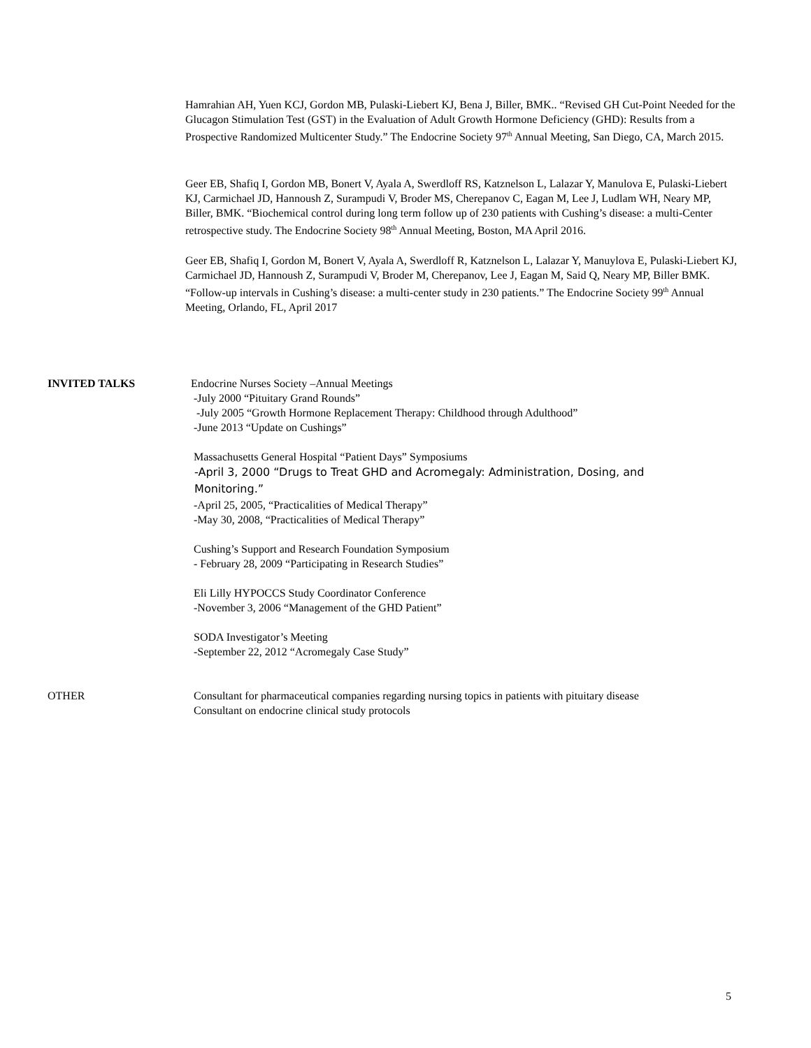Hamrahian AH, Yuen KCJ, Gordon MB, Pulaski-Liebert KJ, Bena J, Biller, BMK.. “Revised GH Cut-Point Needed for the Glucagon Stimulation Test (GST) in the Evaluation of Adult Growth Hormone Deficiency (GHD): Results from a Prospective Randomized Multicenter Study.” The Endocrine Society 97<sup>th</sup> Annual Meeting, San Diego, CA, March 2015.
Geer EB, Shafiq I, Gordon MB, Bonert V, Ayala A, Swerdloff RS, Katznelson L, Lalazar Y, Manulova E, Pulaski-Liebert KJ, Carmichael JD, Hannoush Z, Surampudi V, Broder MS, Cherepanov C, Eagan M, Lee J, Ludlam WH, Neary MP, Biller, BMK. “Biochemical control during long term follow up of 230 patients with Cushing’s disease: a multi-Center retrospective study. The Endocrine Society 98<sup>th</sup> Annual Meeting, Boston, MA April 2016.
Geer EB, Shafiq I, Gordon M, Bonert V, Ayala A, Swerdloff R, Katznelson L, Lalazar Y, Manuylova E, Pulaski-Liebert KJ, Carmichael JD, Hannoush Z, Surampudi V, Broder M, Cherepanov, Lee J, Eagan M, Said Q, Neary MP, Biller BMK. “Follow-up intervals in Cushing’s disease: a multi-center study in 230 patients.” The Endocrine Society 99<sup>th</sup> Annual Meeting, Orlando, FL, April 2017
INVITED TALKS Endocrine Nurses Society –Annual Meetings
-July 2000 “Pituitary Grand Rounds”
-July 2005 “Growth Hormone Replacement Therapy: Childhood through Adulthood”
-June 2013 “Update on Cushings”
Massachusetts General Hospital “Patient Days” Symposiums
-April 3, 2000 “Drugs to Treat GHD and Acromegaly: Administration, Dosing, and
Monitoring.”
-April 25, 2005, “Practicalities of Medical Therapy”
-May 30, 2008, “Practicalities of Medical Therapy”
Cushing’s Support and Research Foundation Symposium
- February 28, 2009 “Participating in Research Studies”
Eli Lilly HYPOCCS Study Coordinator Conference
-November 3, 2006 “Management of the GHD Patient”
SODA Investigator’s Meeting
-September 22, 2012 “Acromegaly Case Study”
OTHER Consultant for pharmaceutical companies regarding nursing topics in patients with pituitary disease
Consultant on endocrine clinical study protocols
5